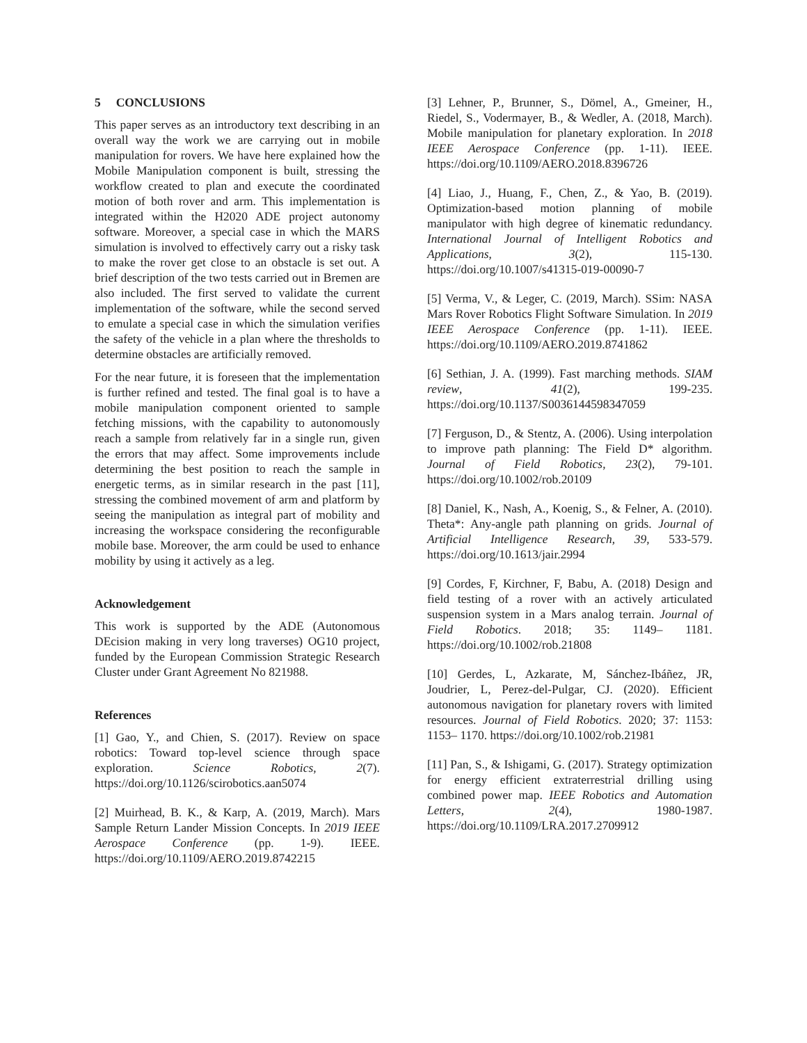5 CONCLUSIONS
This paper serves as an introductory text describing in an overall way the work we are carrying out in mobile manipulation for rovers. We have here explained how the Mobile Manipulation component is built, stressing the workflow created to plan and execute the coordinated motion of both rover and arm. This implementation is integrated within the H2020 ADE project autonomy software. Moreover, a special case in which the MARS simulation is involved to effectively carry out a risky task to make the rover get close to an obstacle is set out. A brief description of the two tests carried out in Bremen are also included. The first served to validate the current implementation of the software, while the second served to emulate a special case in which the simulation verifies the safety of the vehicle in a plan where the thresholds to determine obstacles are artificially removed.
For the near future, it is foreseen that the implementation is further refined and tested. The final goal is to have a mobile manipulation component oriented to sample fetching missions, with the capability to autonomously reach a sample from relatively far in a single run, given the errors that may affect. Some improvements include determining the best position to reach the sample in energetic terms, as in similar research in the past [11], stressing the combined movement of arm and platform by seeing the manipulation as integral part of mobility and increasing the workspace considering the reconfigurable mobile base. Moreover, the arm could be used to enhance mobility by using it actively as a leg.
Acknowledgement
This work is supported by the ADE (Autonomous DEcision making in very long traverses) OG10 project, funded by the European Commission Strategic Research Cluster under Grant Agreement No 821988.
References
[1] Gao, Y., and Chien, S. (2017). Review on space robotics: Toward top-level science through space exploration. Science Robotics, 2(7). https://doi.org/10.1126/scirobotics.aan5074
[2] Muirhead, B. K., & Karp, A. (2019, March). Mars Sample Return Lander Mission Concepts. In 2019 IEEE Aerospace Conference (pp. 1-9). IEEE. https://doi.org/10.1109/AERO.2019.8742215
[3] Lehner, P., Brunner, S., Dömel, A., Gmeiner, H., Riedel, S., Vodermayer, B., & Wedler, A. (2018, March). Mobile manipulation for planetary exploration. In 2018 IEEE Aerospace Conference (pp. 1-11). IEEE. https://doi.org/10.1109/AERO.2018.8396726
[4] Liao, J., Huang, F., Chen, Z., & Yao, B. (2019). Optimization-based motion planning of mobile manipulator with high degree of kinematic redundancy. International Journal of Intelligent Robotics and Applications, 3(2), 115-130. https://doi.org/10.1007/s41315-019-00090-7
[5] Verma, V., & Leger, C. (2019, March). SSim: NASA Mars Rover Robotics Flight Software Simulation. In 2019 IEEE Aerospace Conference (pp. 1-11). IEEE. https://doi.org/10.1109/AERO.2019.8741862
[6] Sethian, J. A. (1999). Fast marching methods. SIAM review, 41(2), 199-235. https://doi.org/10.1137/S0036144598347059
[7] Ferguson, D., & Stentz, A. (2006). Using interpolation to improve path planning: The Field D* algorithm. Journal of Field Robotics, 23(2), 79-101. https://doi.org/10.1002/rob.20109
[8] Daniel, K., Nash, A., Koenig, S., & Felner, A. (2010). Theta*: Any-angle path planning on grids. Journal of Artificial Intelligence Research, 39, 533-579. https://doi.org/10.1613/jair.2994
[9] Cordes, F, Kirchner, F, Babu, A. (2018) Design and field testing of a rover with an actively articulated suspension system in a Mars analog terrain. Journal of Field Robotics. 2018; 35: 1149– 1181. https://doi.org/10.1002/rob.21808
[10] Gerdes, L, Azkarate, M, Sánchez-Ibáñez, JR, Joudrier, L, Perez-del-Pulgar, CJ. (2020). Efficient autonomous navigation for planetary rovers with limited resources. Journal of Field Robotics. 2020; 37: 1153: 1153– 1170. https://doi.org/10.1002/rob.21981
[11] Pan, S., & Ishigami, G. (2017). Strategy optimization for energy efficient extraterrestrial drilling using combined power map. IEEE Robotics and Automation Letters, 2(4), 1980-1987. https://doi.org/10.1109/LRA.2017.2709912